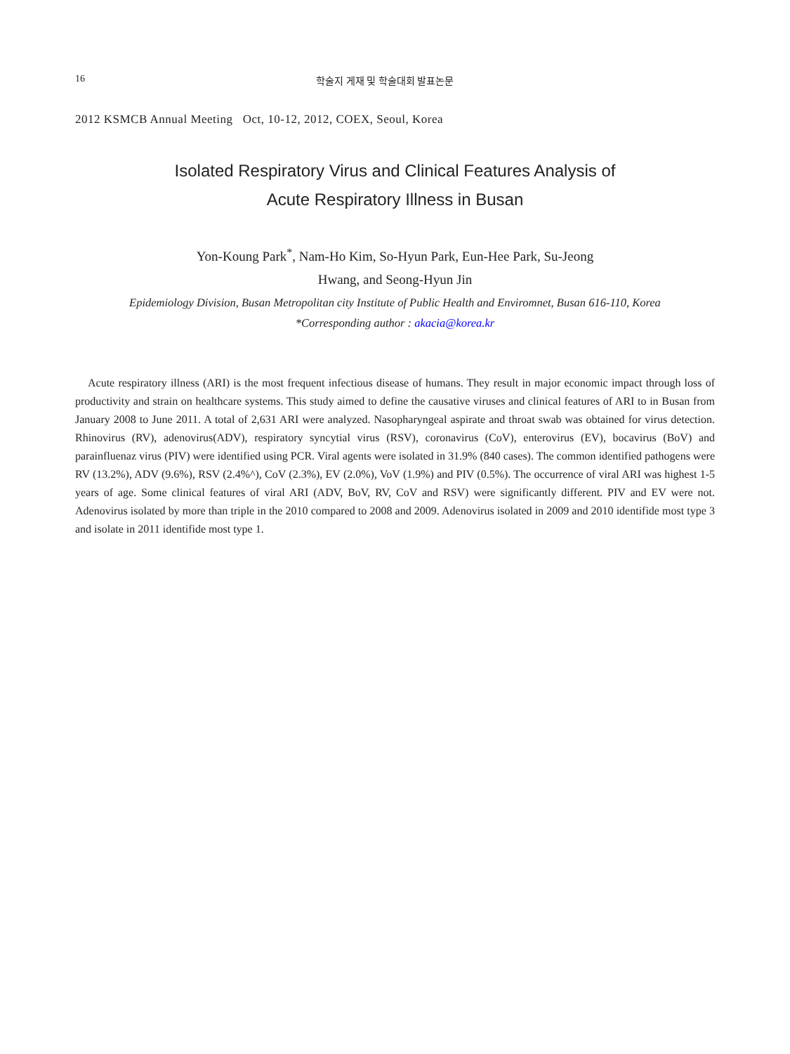16 학술지 게재 및 학술대회 발표논문
2012 KSMCB Annual Meeting Oct, 10-12, 2012, COEX, Seoul, Korea
Isolated Respiratory Virus and Clinical Features Analysis of
Acute Respiratory Illness in Busan
Yon-Koung Park<sup>*</sup>, Nam-Ho Kim, So-Hyun Park, Eun-Hee Park, Su-Jeong
Hwang, and Seong-Hyun Jin
Epidemiology Division, Busan Metropolitan city Institute of Public Health and Enviromnet, Busan 616-110, Korea
*Corresponding author : akacia@korea.kr
Acute respiratory illness (ARI) is the most frequent infectious disease of humans. They result in major economic impact through loss of productivity and strain on healthcare systems. This study aimed to define the causative viruses and clinical features of ARI to in Busan from January 2008 to June 2011. A total of 2,631 ARI were analyzed. Nasopharyngeal aspirate and throat swab was obtained for virus detection. Rhinovirus (RV), adenovirus(ADV), respiratory syncytial virus (RSV), coronavirus (CoV), enterovirus (EV), bocavirus (BoV) and parainfluenaz virus (PIV) were identified using PCR. Viral agents were isolated in 31.9% (840 cases). The common identified pathogens were RV (13.2%), ADV (9.6%), RSV (2.4%^), CoV (2.3%), EV (2.0%), VoV (1.9%) and PIV (0.5%). The occurrence of viral ARI was highest 1-5 years of age. Some clinical features of viral ARI (ADV, BoV, RV, CoV and RSV) were significantly different. PIV and EV were not. Adenovirus isolated by more than triple in the 2010 compared to 2008 and 2009. Adenovirus isolated in 2009 and 2010 identifide most type 3 and isolate in 2011 identifide most type 1.